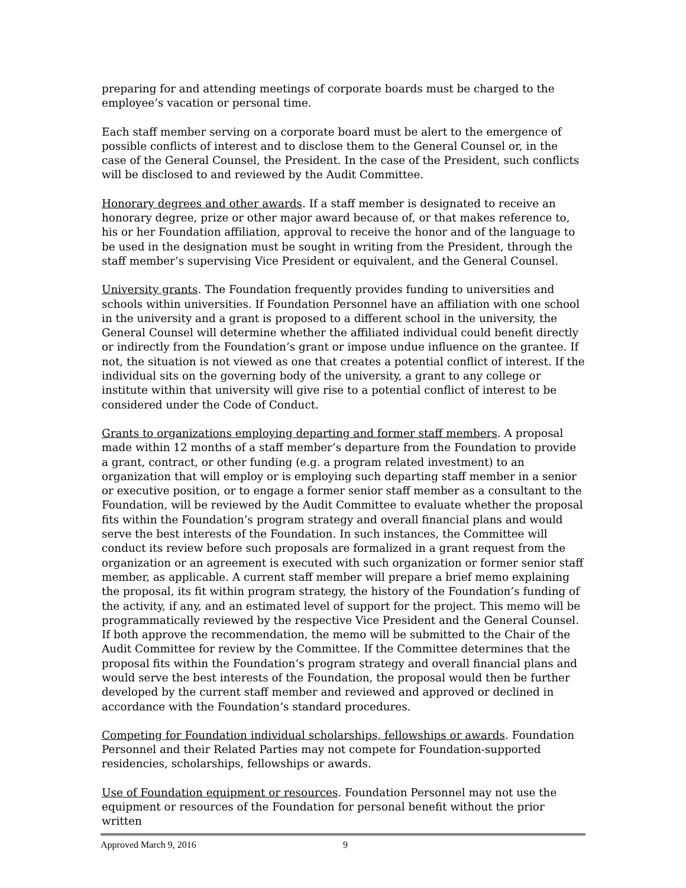preparing for and attending meetings of corporate boards must be charged to the employee’s vacation or personal time.
Each staff member serving on a corporate board must be alert to the emergence of possible conflicts of interest and to disclose them to the General Counsel or, in the case of the General Counsel, the President. In the case of the President, such conflicts will be disclosed to and reviewed by the Audit Committee.
Honorary degrees and other awards. If a staff member is designated to receive an honorary degree, prize or other major award because of, or that makes reference to, his or her Foundation affiliation, approval to receive the honor and of the language to be used in the designation must be sought in writing from the President, through the staff member’s supervising Vice President or equivalent, and the General Counsel.
University grants. The Foundation frequently provides funding to universities and schools within universities. If Foundation Personnel have an affiliation with one school in the university and a grant is proposed to a different school in the university, the General Counsel will determine whether the affiliated individual could benefit directly or indirectly from the Foundation’s grant or impose undue influence on the grantee. If not, the situation is not viewed as one that creates a potential conflict of interest. If the individual sits on the governing body of the university, a grant to any college or institute within that university will give rise to a potential conflict of interest to be considered under the Code of Conduct.
Grants to organizations employing departing and former staff members. A proposal made within 12 months of a staff member’s departure from the Foundation to provide a grant, contract, or other funding (e.g. a program related investment) to an organization that will employ or is employing such departing staff member in a senior or executive position, or to engage a former senior staff member as a consultant to the Foundation, will be reviewed by the Audit Committee to evaluate whether the proposal fits within the Foundation’s program strategy and overall financial plans and would serve the best interests of the Foundation. In such instances, the Committee will conduct its review before such proposals are formalized in a grant request from the organization or an agreement is executed with such organization or former senior staff member, as applicable. A current staff member will prepare a brief memo explaining the proposal, its fit within program strategy, the history of the Foundation’s funding of the activity, if any, and an estimated level of support for the project. This memo will be programmatically reviewed by the respective Vice President and the General Counsel. If both approve the recommendation, the memo will be submitted to the Chair of the Audit Committee for review by the Committee. If the Committee determines that the proposal fits within the Foundation’s program strategy and overall financial plans and would serve the best interests of the Foundation, the proposal would then be further developed by the current staff member and reviewed and approved or declined in accordance with the Foundation’s standard procedures.
Competing for Foundation individual scholarships, fellowships or awards. Foundation Personnel and their Related Parties may not compete for Foundation-supported residencies, scholarships, fellowships or awards.
Use of Foundation equipment or resources. Foundation Personnel may not use the equipment or resources of the Foundation for personal benefit without the prior written
Approved March 9, 2016 9